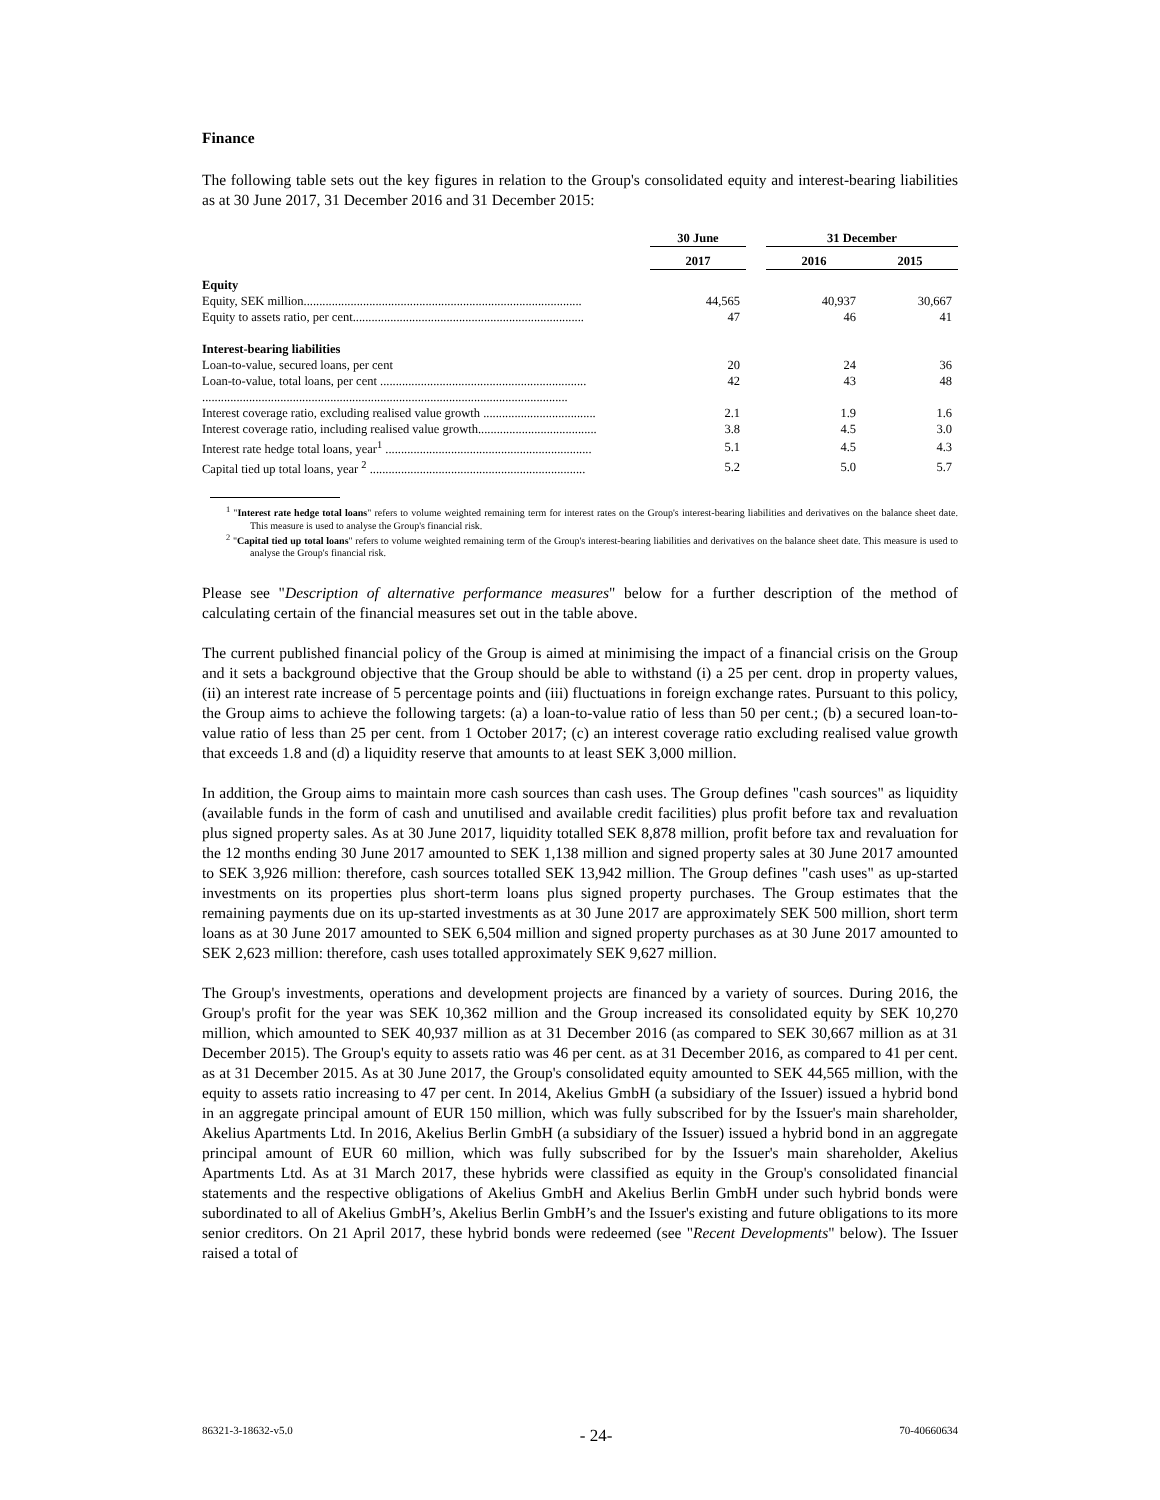Finance
The following table sets out the key figures in relation to the Group's consolidated equity and interest-bearing liabilities as at 30 June 2017, 31 December 2016 and 31 December 2015:
| | 30 June | | 31 December | |
| --- | --- | --- | --- | --- |
| | 2017 | | 2016 | 2015 |
| Equity | | | | |
| Equity, SEK million......................................................................................... | 44,565 | | 40,937 | 30,667 |
| Equity to assets ratio, per cent.......................................................................... | 47 | | 46 | 41 |
| Interest-bearing liabilities | | | | |
| Loan-to-value, secured loans, per cent | 20 | | 24 | 36 |
| Loan-to-value, total loans, per cent .................................................................. | 42 | | 43 | 48 |
| ..................................................................................................................... | | | | |
| Interest coverage ratio, excluding realised value growth .................................... | 2.1 | | 1.9 | 1.6 |
| Interest coverage ratio, including realised value growth...................................... | 3.8 | | 4.5 | 3.0 |
| Interest rate hedge total loans, year<sup>1</sup> .................................................................. | 5.1 | | 4.5 | 4.3 |
| Capital tied up total loans, year <sup>2</sup> ..................................................................... | 5.2 | | 5.0 | 5.7 |
<sup>1</sup> "Interest rate hedge total loans" refers to volume weighted remaining term for interest rates on the Group's interest-bearing liabilities and derivatives on the balance sheet date. This measure is used to analyse the Group's financial risk.
<sup>2</sup> "Capital tied up total loans" refers to volume weighted remaining term of the Group's interest-bearing liabilities and derivatives on the balance sheet date. This measure is used to analyse the Group's financial risk.
Please see "Description of alternative performance measures" below for a further description of the method of calculating certain of the financial measures set out in the table above.
The current published financial policy of the Group is aimed at minimising the impact of a financial crisis on the Group and it sets a background objective that the Group should be able to withstand (i) a 25 per cent. drop in property values, (ii) an interest rate increase of 5 percentage points and (iii) fluctuations in foreign exchange rates. Pursuant to this policy, the Group aims to achieve the following targets: (a) a loan-to-value ratio of less than 50 per cent.; (b) a secured loan-to-value ratio of less than 25 per cent. from 1 October 2017; (c) an interest coverage ratio excluding realised value growth that exceeds 1.8 and (d) a liquidity reserve that amounts to at least SEK 3,000 million.
In addition, the Group aims to maintain more cash sources than cash uses. The Group defines "cash sources" as liquidity (available funds in the form of cash and unutilised and available credit facilities) plus profit before tax and revaluation plus signed property sales. As at 30 June 2017, liquidity totalled SEK 8,878 million, profit before tax and revaluation for the 12 months ending 30 June 2017 amounted to SEK 1,138 million and signed property sales at 30 June 2017 amounted to SEK 3,926 million: therefore, cash sources totalled SEK 13,942 million. The Group defines "cash uses" as up-started investments on its properties plus short-term loans plus signed property purchases. The Group estimates that the remaining payments due on its up-started investments as at 30 June 2017 are approximately SEK 500 million, short term loans as at 30 June 2017 amounted to SEK 6,504 million and signed property purchases as at 30 June 2017 amounted to SEK 2,623 million: therefore, cash uses totalled approximately SEK 9,627 million.
The Group's investments, operations and development projects are financed by a variety of sources. During 2016, the Group's profit for the year was SEK 10,362 million and the Group increased its consolidated equity by SEK 10,270 million, which amounted to SEK 40,937 million as at 31 December 2016 (as compared to SEK 30,667 million as at 31 December 2015). The Group's equity to assets ratio was 46 per cent. as at 31 December 2016, as compared to 41 per cent. as at 31 December 2015. As at 30 June 2017, the Group's consolidated equity amounted to SEK 44,565 million, with the equity to assets ratio increasing to 47 per cent. In 2014, Akelius GmbH (a subsidiary of the Issuer) issued a hybrid bond in an aggregate principal amount of EUR 150 million, which was fully subscribed for by the Issuer's main shareholder, Akelius Apartments Ltd. In 2016, Akelius Berlin GmbH (a subsidiary of the Issuer) issued a hybrid bond in an aggregate principal amount of EUR 60 million, which was fully subscribed for by the Issuer's main shareholder, Akelius Apartments Ltd. As at 31 March 2017, these hybrids were classified as equity in the Group's consolidated financial statements and the respective obligations of Akelius GmbH and Akelius Berlin GmbH under such hybrid bonds were subordinated to all of Akelius GmbH’s, Akelius Berlin GmbH’s and the Issuer's existing and future obligations to its more senior creditors. On 21 April 2017, these hybrid bonds were redeemed (see "Recent Developments" below). The Issuer raised a total of
86321-3-18632-v5.0 - 24- 70-40660634